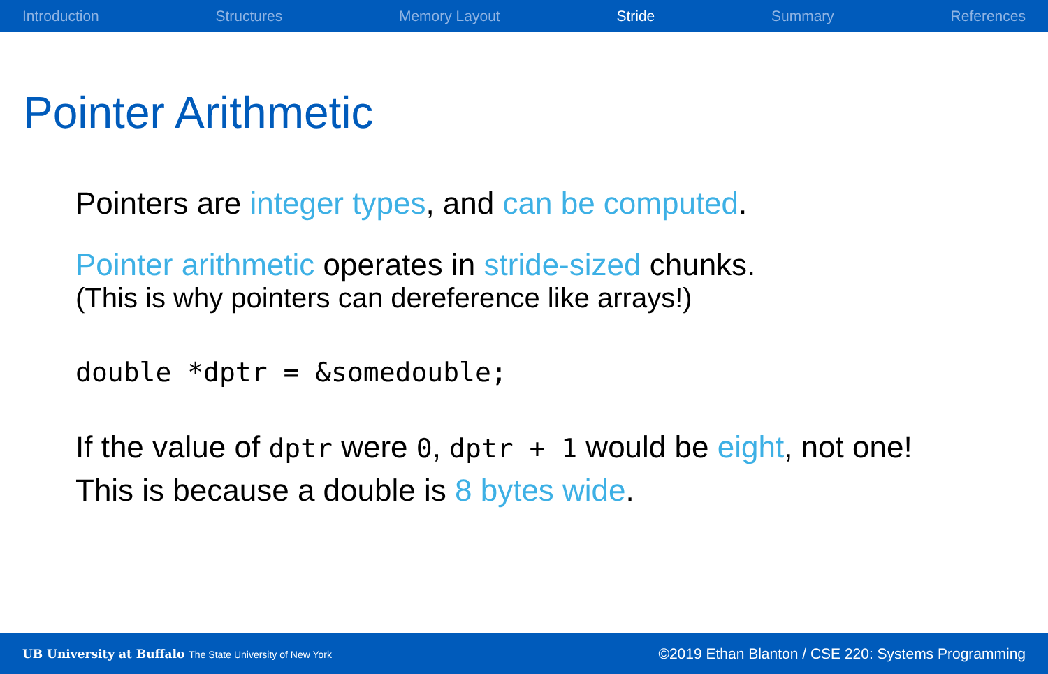Introduction Structures Memory Layout Stride Summary References
Pointer Arithmetic
Pointers are integer types, and can be computed.
Pointer arithmetic operates in stride-sized chunks.
(This is why pointers can dereference like arrays!)
double *dptr = &somedouble;
If the value of dptr were 0, dptr + 1 would be eight, not one!
This is because a double is 8 bytes wide.
UB University at Buffalo The State University of New York ©2019 Ethan Blanton / CSE 220: Systems Programming